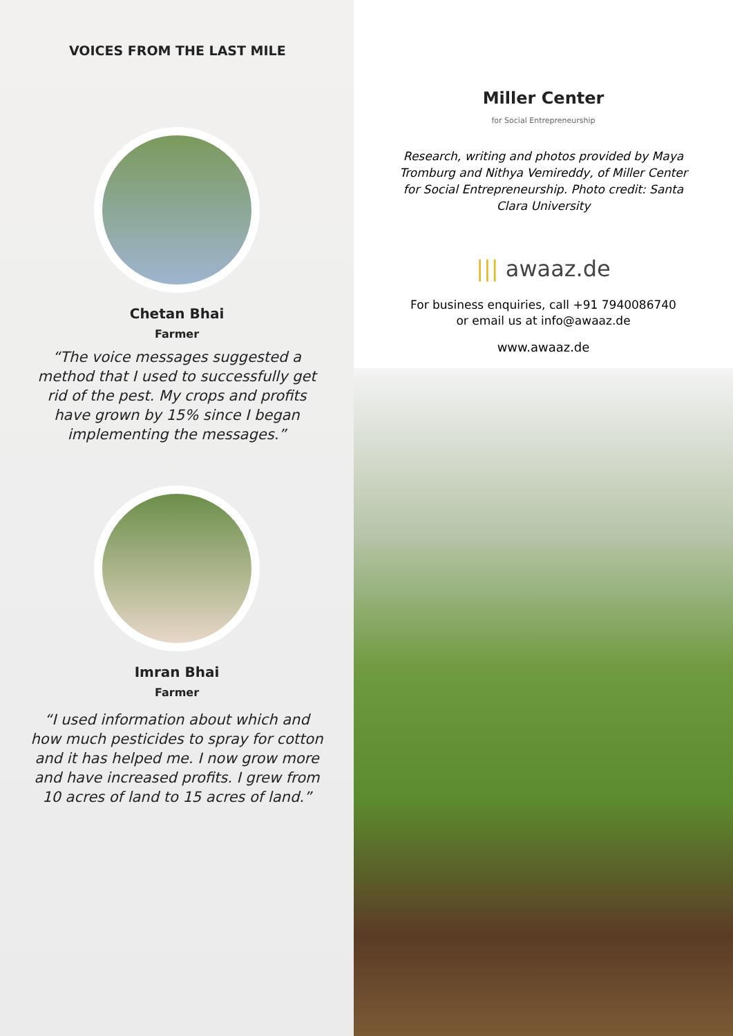VOICES FROM THE LAST MILE
Chetan Bhai
Farmer
“The voice messages suggested a method that I used to successfully get rid of the pest. My crops and profits have grown by 15% since I began implementing the messages.”
Imran Bhai
Farmer
“I used information about which and how much pesticides to spray for cotton and it has helped me. I now grow more and have increased profits. I grew from 10 acres of land to 15 acres of land.”
Miller Center
for Social Entrepreneurship
Research, writing and photos provided by Maya Tromburg and Nithya Vemireddy, of Miller Center for Social Entrepreneurship. Photo credit: Santa Clara University
||| awaaz.de
For business enquiries, call +91 7940086740
or email us at info@awaaz.de
www.awaaz.de